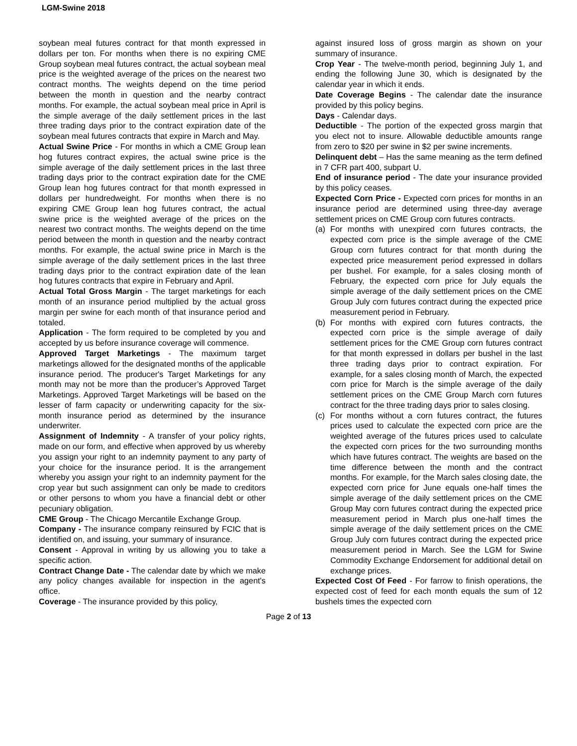LGM-Swine 2018
soybean meal futures contract for that month expressed in dollars per ton. For months when there is no expiring CME Group soybean meal futures contract, the actual soybean meal price is the weighted average of the prices on the nearest two contract months. The weights depend on the time period between the month in question and the nearby contract months. For example, the actual soybean meal price in April is the simple average of the daily settlement prices in the last three trading days prior to the contract expiration date of the soybean meal futures contracts that expire in March and May.
Actual Swine Price - For months in which a CME Group lean hog futures contract expires, the actual swine price is the simple average of the daily settlement prices in the last three trading days prior to the contract expiration date for the CME Group lean hog futures contract for that month expressed in dollars per hundredweight. For months when there is no expiring CME Group lean hog futures contract, the actual swine price is the weighted average of the prices on the nearest two contract months. The weights depend on the time period between the month in question and the nearby contract months. For example, the actual swine price in March is the simple average of the daily settlement prices in the last three trading days prior to the contract expiration date of the lean hog futures contracts that expire in February and April.
Actual Total Gross Margin - The target marketings for each month of an insurance period multiplied by the actual gross margin per swine for each month of that insurance period and totaled.
Application - The form required to be completed by you and accepted by us before insurance coverage will commence.
Approved Target Marketings - The maximum target marketings allowed for the designated months of the applicable insurance period. The producer's Target Marketings for any month may not be more than the producer’s Approved Target Marketings. Approved Target Marketings will be based on the lesser of farm capacity or underwriting capacity for the six-month insurance period as determined by the insurance underwriter.
Assignment of Indemnity - A transfer of your policy rights, made on our form, and effective when approved by us whereby you assign your right to an indemnity payment to any party of your choice for the insurance period. It is the arrangement whereby you assign your right to an indemnity payment for the crop year but such assignment can only be made to creditors or other persons to whom you have a financial debt or other pecuniary obligation.
CME Group - The Chicago Mercantile Exchange Group.
Company - The insurance company reinsured by FCIC that is identified on, and issuing, your summary of insurance.
Consent - Approval in writing by us allowing you to take a specific action.
Contract Change Date - The calendar date by which we make any policy changes available for inspection in the agent's office.
Coverage - The insurance provided by this policy,
against insured loss of gross margin as shown on your summary of insurance.
Crop Year - The twelve-month period, beginning July 1, and ending the following June 30, which is designated by the calendar year in which it ends.
Date Coverage Begins - The calendar date the insurance provided by this policy begins.
Days - Calendar days.
Deductible - The portion of the expected gross margin that you elect not to insure. Allowable deductible amounts range from zero to $20 per swine in $2 per swine increments.
Delinquent debt – Has the same meaning as the term defined in 7 CFR part 400, subpart U.
End of insurance period - The date your insurance provided by this policy ceases.
Expected Corn Price - Expected corn prices for months in an insurance period are determined using three-day average settlement prices on CME Group corn futures contracts.
(a) For months with unexpired corn futures contracts, the expected corn price is the simple average of the CME Group corn futures contract for that month during the expected price measurement period expressed in dollars per bushel. For example, for a sales closing month of February, the expected corn price for July equals the simple average of the daily settlement prices on the CME Group July corn futures contract during the expected price measurement period in February.
(b) For months with expired corn futures contracts, the expected corn price is the simple average of daily settlement prices for the CME Group corn futures contract for that month expressed in dollars per bushel in the last three trading days prior to contract expiration. For example, for a sales closing month of March, the expected corn price for March is the simple average of the daily settlement prices on the CME Group March corn futures contract for the three trading days prior to sales closing.
(c) For months without a corn futures contract, the futures prices used to calculate the expected corn price are the weighted average of the futures prices used to calculate the expected corn prices for the two surrounding months which have futures contract. The weights are based on the time difference between the month and the contract months. For example, for the March sales closing date, the expected corn price for June equals one-half times the simple average of the daily settlement prices on the CME Group May corn futures contract during the expected price measurement period in March plus one-half times the simple average of the daily settlement prices on the CME Group July corn futures contract during the expected price measurement period in March. See the LGM for Swine Commodity Exchange Endorsement for additional detail on exchange prices.
Expected Cost Of Feed - For farrow to finish operations, the expected cost of feed for each month equals the sum of 12 bushels times the expected corn
Page 2 of 13